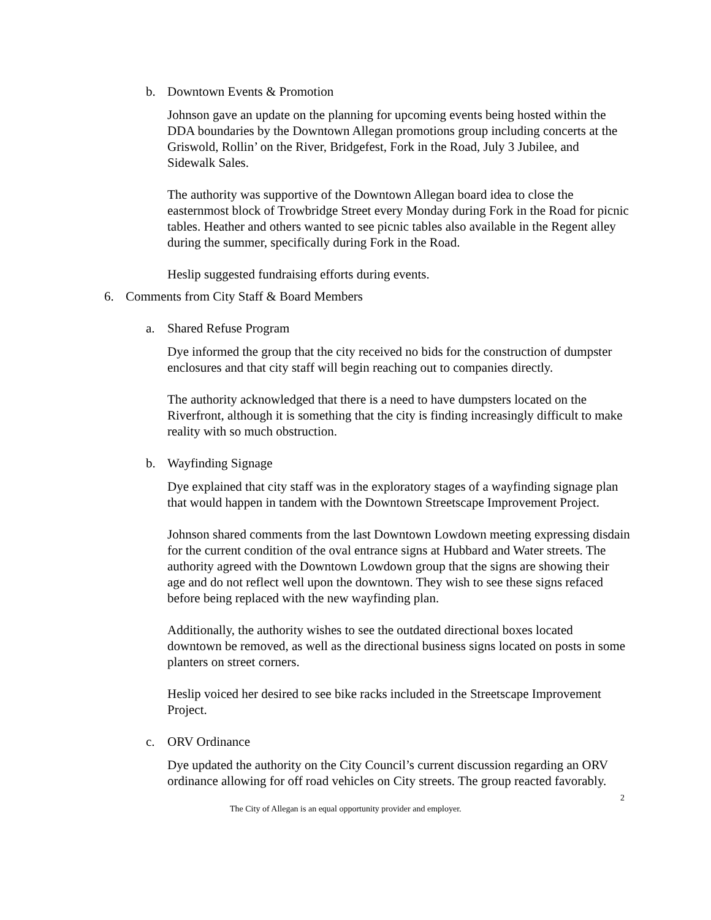b. Downtown Events & Promotion
Johnson gave an update on the planning for upcoming events being hosted within the DDA boundaries by the Downtown Allegan promotions group including concerts at the Griswold, Rollin’ on the River, Bridgefest, Fork in the Road, July 3 Jubilee, and Sidewalk Sales.
The authority was supportive of the Downtown Allegan board idea to close the easternmost block of Trowbridge Street every Monday during Fork in the Road for picnic tables. Heather and others wanted to see picnic tables also available in the Regent alley during the summer, specifically during Fork in the Road.
Heslip suggested fundraising efforts during events.
6. Comments from City Staff & Board Members
a. Shared Refuse Program
Dye informed the group that the city received no bids for the construction of dumpster enclosures and that city staff will begin reaching out to companies directly.
The authority acknowledged that there is a need to have dumpsters located on the Riverfront, although it is something that the city is finding increasingly difficult to make reality with so much obstruction.
b. Wayfinding Signage
Dye explained that city staff was in the exploratory stages of a wayfinding signage plan that would happen in tandem with the Downtown Streetscape Improvement Project.
Johnson shared comments from the last Downtown Lowdown meeting expressing disdain for the current condition of the oval entrance signs at Hubbard and Water streets. The authority agreed with the Downtown Lowdown group that the signs are showing their age and do not reflect well upon the downtown. They wish to see these signs refaced before being replaced with the new wayfinding plan.
Additionally, the authority wishes to see the outdated directional boxes located downtown be removed, as well as the directional business signs located on posts in some planters on street corners.
Heslip voiced her desired to see bike racks included in the Streetscape Improvement Project.
c. ORV Ordinance
Dye updated the authority on the City Council’s current discussion regarding an ORV ordinance allowing for off road vehicles on City streets. The group reacted favorably.
2
The City of Allegan is an equal opportunity provider and employer.